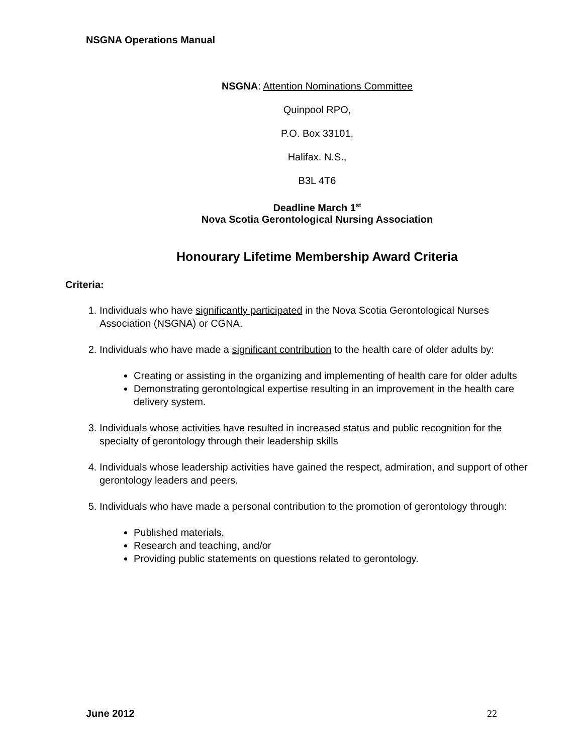NSGNA Operations Manual
NSGNA: Attention Nominations Committee
Quinpool RPO,
P.O. Box 33101,
Halifax. N.S.,
B3L 4T6
Deadline March 1<sup>st</sup>
Nova Scotia Gerontological Nursing Association
Honourary Lifetime Membership Award Criteria
Criteria:
1. Individuals who have significantly participated in the Nova Scotia Gerontological Nurses Association (NSGNA) or CGNA.
2. Individuals who have made a significant contribution to the health care of older adults by:
Creating or assisting in the organizing and implementing of health care for older adults
Demonstrating gerontological expertise resulting in an improvement in the health care delivery system.
3. Individuals whose activities have resulted in increased status and public recognition for the specialty of gerontology through their leadership skills
4. Individuals whose leadership activities have gained the respect, admiration, and support of other gerontology leaders and peers.
5. Individuals who have made a personal contribution to the promotion of gerontology through:
Published materials,
Research and teaching, and/or
Providing public statements on questions related to gerontology.
June 2012 22